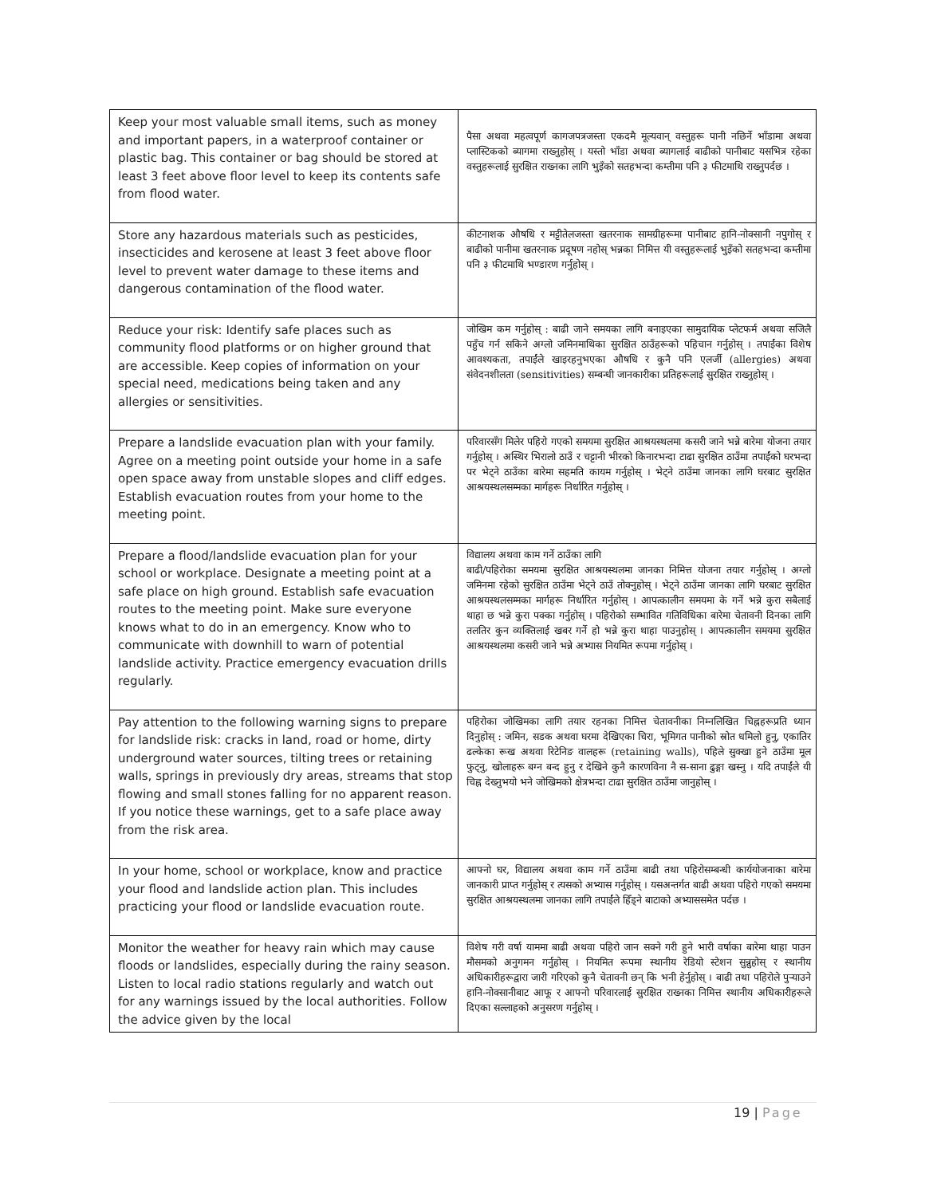| Keep your most valuable small items, such as money and important papers, in a waterproof container or plastic bag. This container or bag should be stored at least 3 feet above floor level to keep its contents safe from flood water. | पैसा अथवा महत्वपूर्ण कागजपत्रजस्ता एकदमै मूल्यवान् वस्तुहरू पानी नछिर्ने भाँडामा अथवा प्लास्टिकको ब्यागमा राख्नुहोस् । यस्तो भाँडा अथवा ब्यागलाई बाढीको पानीबाट यसभित्र रहेका वस्तुहरूलाई सुरक्षित राख्नका लागि भुइँको सतहभन्दा कम्तीमा पनि ३ फीटमाथि राख्नुपर्दछ । |
| Store any hazardous materials such as pesticides, insecticides and kerosene at least 3 feet above floor level to prevent water damage to these items and dangerous contamination of the flood water. | कीटनाशक औषधि र मट्टीतेलजस्ता खतरनाक सामग्रीहरूमा पानीबाट हानि-नोक्सानी नपुगोस् र बाढीको पानीमा खतरनाक प्रदूषण नहोस् भन्नका निमित्त यी वस्तुहरूलाई भुइँको सतहभन्दा कम्तीमा पनि ३ फीटमाथि भण्डारण गर्नुहोस् । |
| Reduce your risk: Identify safe places such as community flood platforms or on higher ground that are accessible. Keep copies of information on your special need, medications being taken and any allergies or sensitivities. | जोखिम कम गर्नुहोस् : बाढी जाने समयका लागि बनाइएका सामुदायिक प्लेटफर्म अथवा सजिलै पहुँच गर्न सकिने अग्लो जमिनमाथिका सुरक्षित ठाउँहरूको पहिचान गर्नुहोस् । तपाईंका विशेष आवश्यकता, तपाईंले खाइरहनुभएका औषधि र कुनै पनि एलर्जी (allergies) अथवा संवेदनशीलता (sensitivities) सम्बन्धी जानकारीका प्रतिहरूलाई सुरक्षित राख्नुहोस् । |
| Prepare a landslide evacuation plan with your family. Agree on a meeting point outside your home in a safe open space away from unstable slopes and cliff edges. Establish evacuation routes from your home to the meeting point. | परिवारसँग मिलेर पहिरो गएको समयमा सुरक्षित आश्रयस्थलमा कसरी जाने भन्ने बारेमा योजना तयार गर्नुहोस् । अस्थिर भिरालो ठाउँ र चट्टानी भीरको किनारभन्दा टाढा सुरक्षित ठाउँमा तपाईंको घरभन्दा पर भेट्ने ठाउँका बारेमा सहमति कायम गर्नुहोस् । भेट्ने ठाउँमा जानका लागि घरबाट सुरक्षित आश्रयस्थलसम्मका मार्गहरू निर्धारित गर्नुहोस् । |
| Prepare a flood/landslide evacuation plan for your school or workplace. Designate a meeting point at a safe place on high ground. Establish safe evacuation routes to the meeting point. Make sure everyone knows what to do in an emergency. Know who to communicate with downhill to warn of potential landslide activity. Practice emergency evacuation drills regularly. | विद्यालय अथवा काम गर्ने ठाउँका लागि बाढी/पहिरोका समयमा सुरक्षित आश्रयस्थलमा जानका निमित्त योजना तयार गर्नुहोस् । अग्लो जमिनमा रहेको सुरक्षित ठाउँमा भेट्ने ठाउँ तोक्नुहोस् । भेट्ने ठाउँमा जानका लागि घरबाट सुरक्षित आश्रयस्थलसम्मका मार्गहरू निर्धारित गर्नुहोस् । आपत्कालीन समयमा के गर्ने भन्ने कुरा सबैलाई थाहा छ भन्ने कुरा पक्का गर्नुहोस् । पहिरोको सम्भावित गतिविधिका बारेमा चेतावनी दिनका लागि तलतिर कुन व्यक्तिलाई खबर गर्ने हो भन्ने कुरा थाहा पाउनुहोस् । आपत्कालीन समयमा सुरक्षित आश्रयस्थलमा कसरी जाने भन्ने अभ्यास नियमित रूपमा गर्नुहोस् । |
| Pay attention to the following warning signs to prepare for landslide risk: cracks in land, road or home, dirty underground water sources, tilting trees or retaining walls, springs in previously dry areas, streams that stop flowing and small stones falling for no apparent reason. If you notice these warnings, get to a safe place away from the risk area. | पहिरोका जोखिमका लागि तयार रहनका निमित्त चेतावनीका निम्नलिखित चिह्नहरूप्रति ध्यान दिनुहोस् : जमिन, सडक अथवा घरमा देखिएका चिरा, भूमिगत पानीको स्रोत धमिलो हुनु, एकातिर ढल्केका रूख अथवा रिटेनिङ वालहरू (retaining walls), पहिले सुक्खा हुने ठाउँमा मूल फुट्नु, खोलाहरू बग्न बन्द हुनु र देखिने कुनै कारणविना नै स-साना ढुङ्गा खस्नु । यदि तपाईंले यी चिह्न देख्नुभयो भने जोखिमको क्षेत्रभन्दा टाढा सुरक्षित ठाउँमा जानुहोस् । |
| In your home, school or workplace, know and practice your flood and landslide action plan. This includes practicing your flood or landslide evacuation route. | आफ्नो घर, विद्यालय अथवा काम गर्ने ठाउँमा बाढी तथा पहिरोसम्बन्धी कार्ययोजनाका बारेमा जानकारी प्राप्त गर्नुहोस् र त्यसको अभ्यास गर्नुहोस् । यसअन्तर्गत बाढी अथवा पहिरो गएको समयमा सुरक्षित आश्रयस्थलमा जानका लागि तपाईंले हिँड्ने बाटाको अभ्याससमेत पर्दछ । |
| Monitor the weather for heavy rain which may cause floods or landslides, especially during the rainy season. Listen to local radio stations regularly and watch out for any warnings issued by the local authorities. Follow the advice given by the local | विशेष गरी वर्षा याममा बाढी अथवा पहिरो जान सक्ने गरी हुने भारी वर्षाका बारेमा थाहा पाउन मौसमको अनुगमन गर्नुहोस् । नियमित रूपमा स्थानीय रेडियो स्टेशन सुन्नुहोस् र स्थानीय अधिकारीहरूद्वारा जारी गरिएको कुनै चेतावनी छन् कि भनी हेर्नुहोस् । बाढी तथा पहिरोले पुर्‍याउने हानि-नोक्सानीबाट आफू र आफ्नो परिवारलाई सुरक्षित राख्नका निमित्त स्थानीय अधिकारीहरूले दिएका सल्लाहको अनुसरण गर्नुहोस् । |
19 | Page